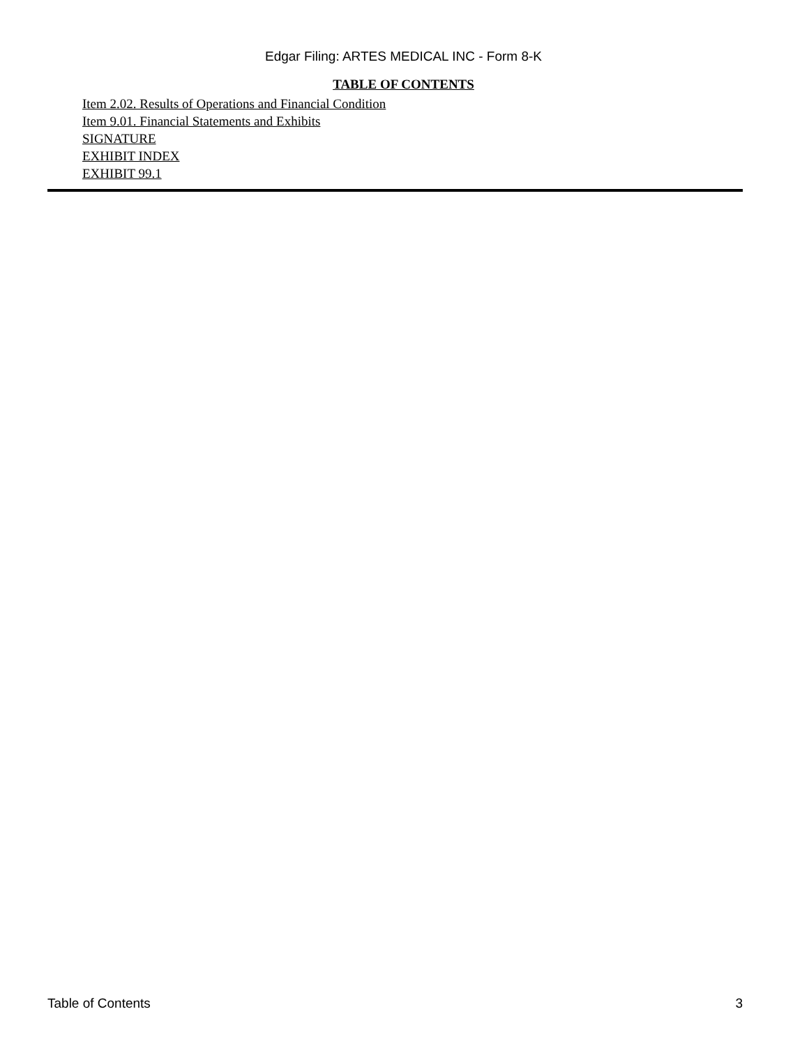Edgar Filing: ARTES MEDICAL INC - Form 8-K
TABLE OF CONTENTS
Item 2.02. Results of Operations and Financial Condition
Item 9.01. Financial Statements and Exhibits
SIGNATURE
EXHIBIT INDEX
EXHIBIT 99.1
Table of Contents 3